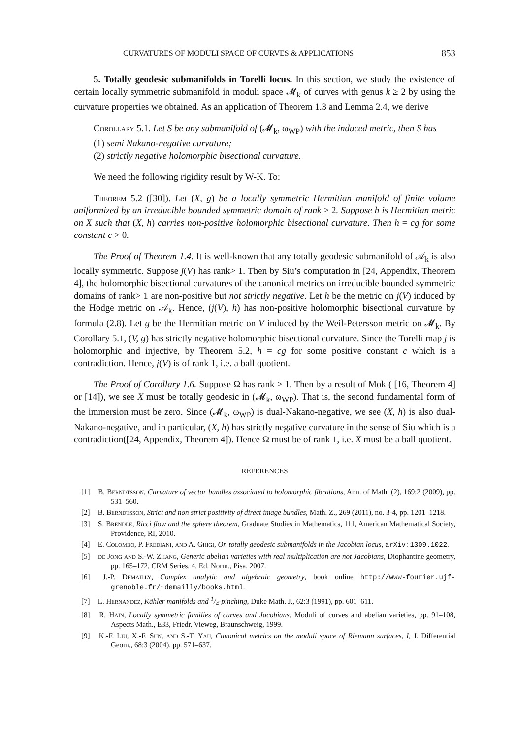CURVATURES OF MODULI SPACE OF CURVES & APPLICATIONS 853
5. Totally geodesic submanifolds in Torelli locus. In this section, we study the existence of certain locally symmetric submanifold in moduli space 𝓜<sub>k</sub> of curves with genus k ≥ 2 by using the curvature properties we obtained. As an application of Theorem 1.3 and Lemma 2.4, we derive
Corollary 5.1. Let S be any submanifold of (𝓜<sub>k</sub>, ω<sub>WP</sub>) with the induced metric, then S has
(1) semi Nakano-negative curvature;
(2) strictly negative holomorphic bisectional curvature.
We need the following rigidity result by W-K. To:
Theorem 5.2 ([30]). Let (X, g) be a locally symmetric Hermitian manifold of finite volume uniformized by an irreducible bounded symmetric domain of rank ≥ 2. Suppose h is Hermitian metric on X such that (X, h) carries non-positive holomorphic bisectional curvature. Then h = cg for some constant c > 0.
The Proof of Theorem 1.4. It is well-known that any totally geodesic submanifold of 𝒜<sub>k</sub> is also locally symmetric. Suppose j(V) has rank> 1. Then by Siu’s computation in [24, Appendix, Theorem 4], the holomorphic bisectional curvatures of the canonical metrics on irreducible bounded symmetric domains of rank> 1 are non-positive but not strictly negative. Let h be the metric on j(V) induced by the Hodge metric on 𝒜<sub>k</sub>. Hence, (j(V), h) has non-positive holomorphic bisectional curvature by formula (2.8). Let g be the Hermitian metric on V induced by the Weil-Petersson metric on 𝓜<sub>k</sub>. By Corollary 5.1, (V, g) has strictly negative holomorphic bisectional curvature. Since the Torelli map j is holomorphic and injective, by Theorem 5.2, h = cg for some positive constant c which is a contradiction. Hence, j(V) is of rank 1, i.e. a ball quotient.
The Proof of Corollary 1.6. Suppose Ω has rank > 1. Then by a result of Mok ( [16, Theorem 4] or [14]), we see X must be totally geodesic in (𝓜<sub>k</sub>, ω<sub>WP</sub>). That is, the second fundamental form of the immersion must be zero. Since (𝓜<sub>k</sub>, ω<sub>WP</sub>) is dual-Nakano-negative, we see (X, h) is also dual-Nakano-negative, and in particular, (X, h) has strictly negative curvature in the sense of Siu which is a contradiction([24, Appendix, Theorem 4]). Hence Ω must be of rank 1, i.e. X must be a ball quotient.
REFERENCES
[1] B. Berndtsson, Curvature of vector bundles associated to holomorphic fibrations, Ann. of Math. (2), 169:2 (2009), pp. 531–560.
[2] B. Berndtsson, Strict and non strict positivity of direct image bundles, Math. Z., 269 (2011), no. 3-4, pp. 1201–1218.
[3] S. Brendle, Ricci flow and the sphere theorem, Graduate Studies in Mathematics, 111, American Mathematical Society, Providence, RI, 2010.
[4] E. Colombo, P. Frediani, and A. Ghigi, On totally geodesic submanifolds in the Jacobian locus, arXiv:1309.1022.
[5] de Jong and S.-W. Zhang, Generic abelian varieties with real multiplication are not Jacobians, Diophantine geometry, pp. 165–172, CRM Series, 4, Ed. Norm., Pisa, 2007.
[6] J.-P. Demailly, Complex analytic and algebraic geometry, book online http://www-fourier.ujf-grenoble.fr/~demailly/books.html.
[7] L. Hernandez, Kähler manifolds and 1/4-pinching, Duke Math. J., 62:3 (1991), pp. 601–611.
[8] R. Hain, Locally symmetric families of curves and Jacobians, Moduli of curves and abelian varieties, pp. 91–108, Aspects Math., E33, Friedr. Vieweg, Braunschweig, 1999.
[9] K.-F. Liu, X.-F. Sun, and S.-T. Yau, Canonical metrics on the moduli space of Riemann surfaces, I, J. Differential Geom., 68:3 (2004), pp. 571–637.